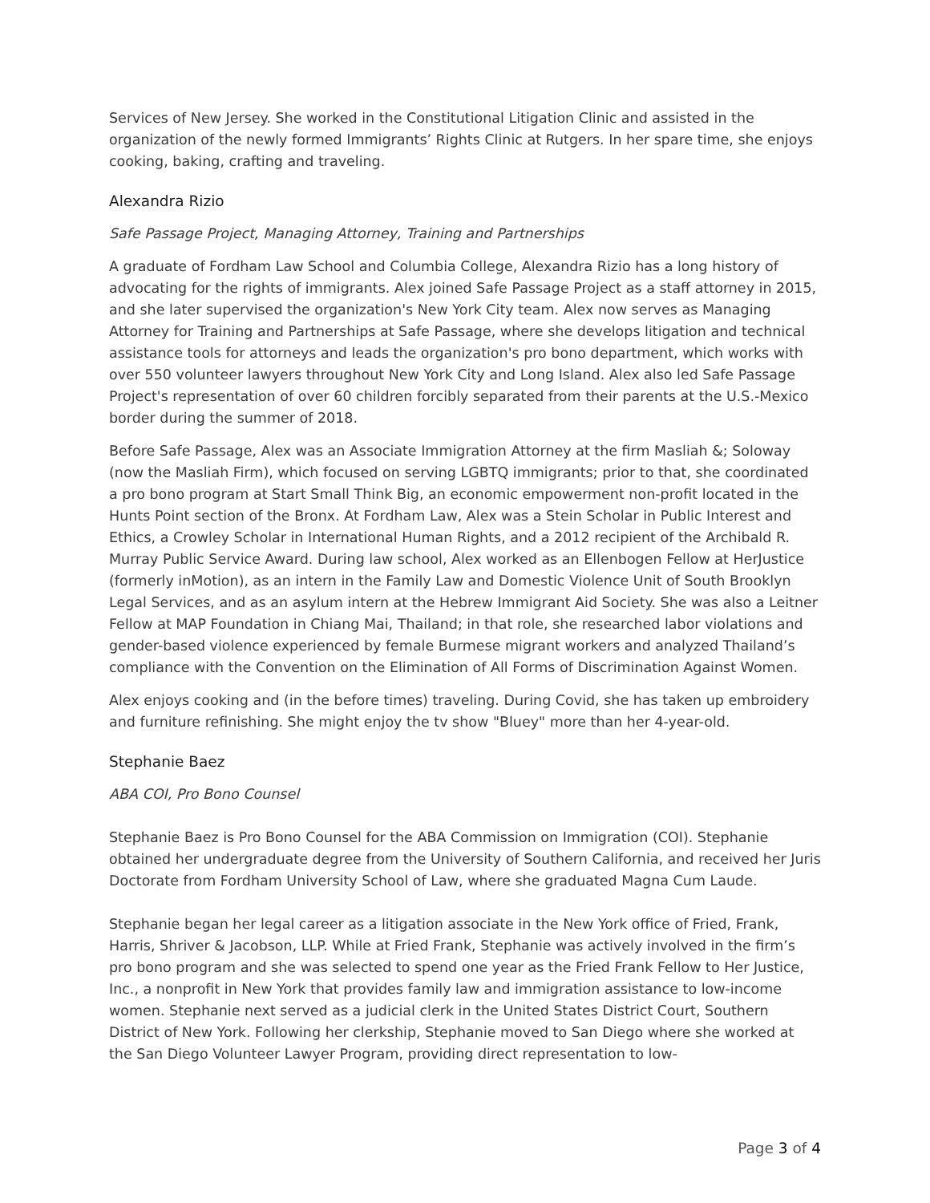Services of New Jersey. She worked in the Constitutional Litigation Clinic and assisted in the organization of the newly formed Immigrants’ Rights Clinic at Rutgers. In her spare time, she enjoys cooking, baking, crafting and traveling.
Alexandra Rizio
Safe Passage Project, Managing Attorney, Training and Partnerships
A graduate of Fordham Law School and Columbia College, Alexandra Rizio has a long history of advocating for the rights of immigrants. Alex joined Safe Passage Project as a staff attorney in 2015, and she later supervised the organization's New York City team. Alex now serves as Managing Attorney for Training and Partnerships at Safe Passage, where she develops litigation and technical assistance tools for attorneys and leads the organization's pro bono department, which works with over 550 volunteer lawyers throughout New York City and Long Island. Alex also led Safe Passage Project's representation of over 60 children forcibly separated from their parents at the U.S.-Mexico border during the summer of 2018.
Before Safe Passage, Alex was an Associate Immigration Attorney at the firm Masliah &; Soloway (now the Masliah Firm), which focused on serving LGBTQ immigrants; prior to that, she coordinated a pro bono program at Start Small Think Big, an economic empowerment non-profit located in the Hunts Point section of the Bronx. At Fordham Law, Alex was a Stein Scholar in Public Interest and Ethics, a Crowley Scholar in International Human Rights, and a 2012 recipient of the Archibald R. Murray Public Service Award. During law school, Alex worked as an Ellenbogen Fellow at HerJustice (formerly inMotion), as an intern in the Family Law and Domestic Violence Unit of South Brooklyn Legal Services, and as an asylum intern at the Hebrew Immigrant Aid Society. She was also a Leitner Fellow at MAP Foundation in Chiang Mai, Thailand; in that role, she researched labor violations and gender-based violence experienced by female Burmese migrant workers and analyzed Thailand’s compliance with the Convention on the Elimination of All Forms of Discrimination Against Women.
Alex enjoys cooking and (in the before times) traveling. During Covid, she has taken up embroidery and furniture refinishing. She might enjoy the tv show "Bluey" more than her 4-year-old.
Stephanie Baez
ABA COI, Pro Bono Counsel
Stephanie Baez is Pro Bono Counsel for the ABA Commission on Immigration (COI). Stephanie obtained her undergraduate degree from the University of Southern California, and received her Juris Doctorate from Fordham University School of Law, where she graduated Magna Cum Laude.
Stephanie began her legal career as a litigation associate in the New York office of Fried, Frank, Harris, Shriver & Jacobson, LLP. While at Fried Frank, Stephanie was actively involved in the firm’s pro bono program and she was selected to spend one year as the Fried Frank Fellow to Her Justice, Inc., a nonprofit in New York that provides family law and immigration assistance to low-income women. Stephanie next served as a judicial clerk in the United States District Court, Southern District of New York. Following her clerkship, Stephanie moved to San Diego where she worked at the San Diego Volunteer Lawyer Program, providing direct representation to low-
Page 3 of 4